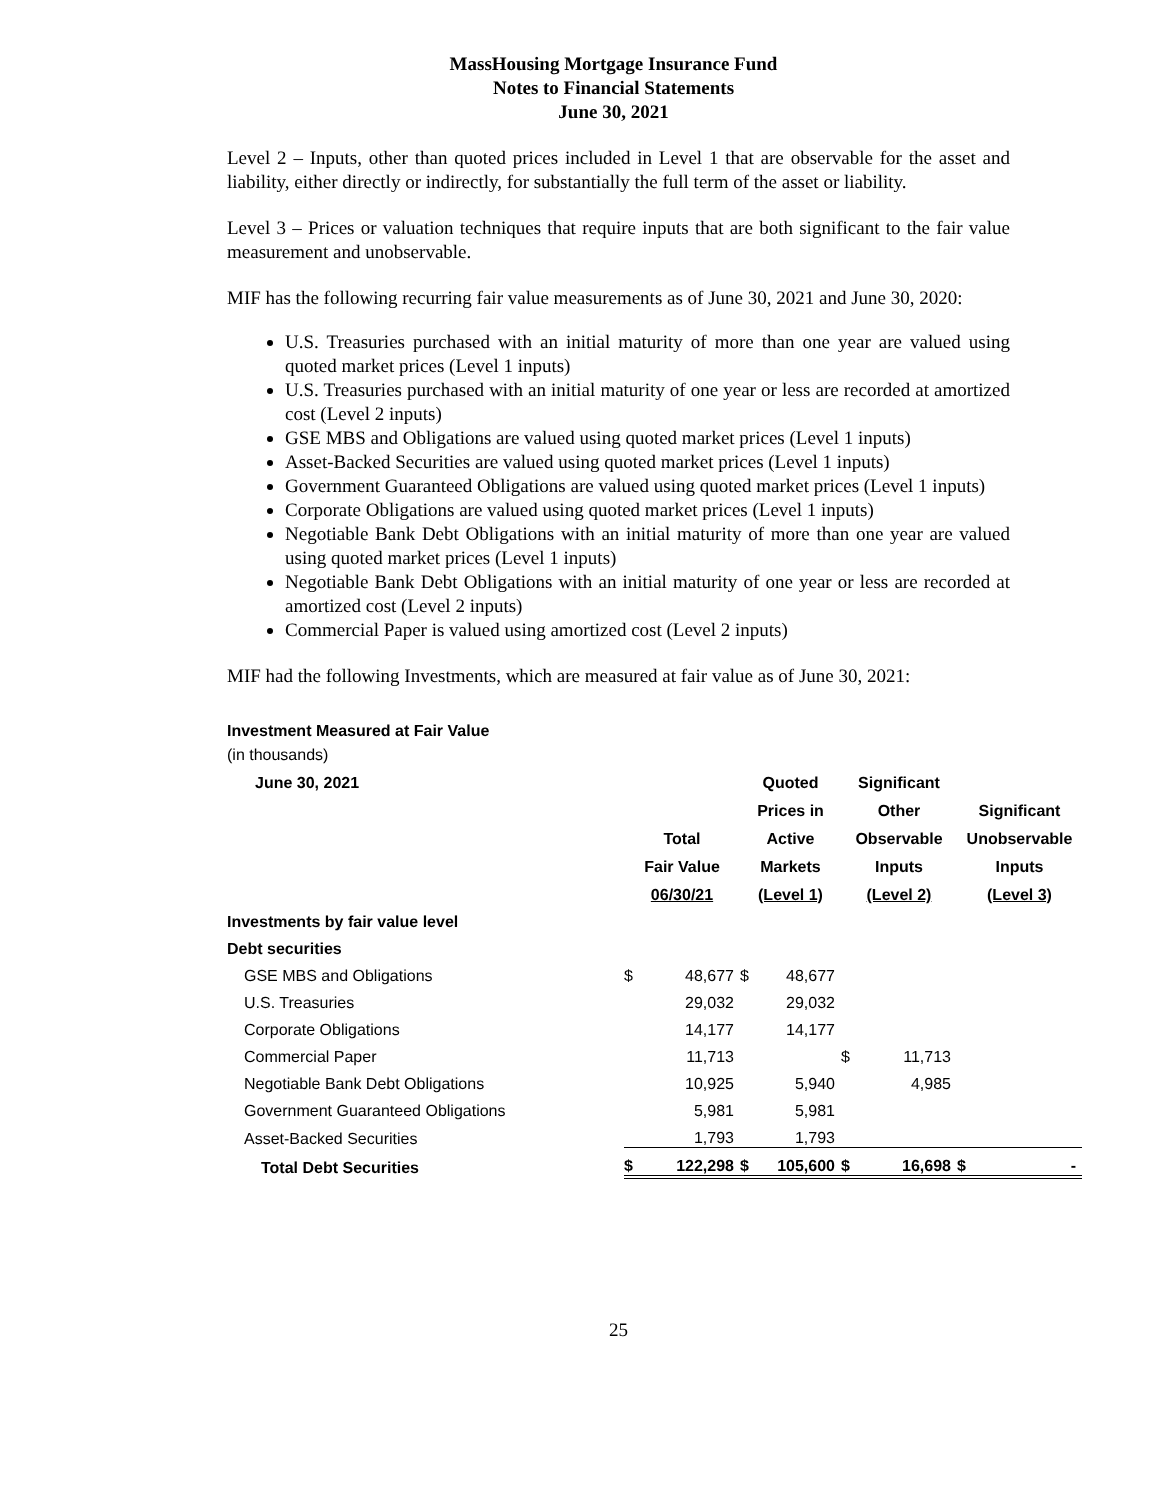MassHousing Mortgage Insurance Fund
Notes to Financial Statements
June 30, 2021
Level 2 – Inputs, other than quoted prices included in Level 1 that are observable for the asset and liability, either directly or indirectly, for substantially the full term of the asset or liability.
Level 3 – Prices or valuation techniques that require inputs that are both significant to the fair value measurement and unobservable.
MIF has the following recurring fair value measurements as of June 30, 2021 and June 30, 2020:
U.S. Treasuries purchased with an initial maturity of more than one year are valued using quoted market prices (Level 1 inputs)
U.S. Treasuries purchased with an initial maturity of one year or less are recorded at amortized cost (Level 2 inputs)
GSE MBS and Obligations are valued using quoted market prices (Level 1 inputs)
Asset-Backed Securities are valued using quoted market prices (Level 1 inputs)
Government Guaranteed Obligations are valued using quoted market prices (Level 1 inputs)
Corporate Obligations are valued using quoted market prices (Level 1 inputs)
Negotiable Bank Debt Obligations with an initial maturity of more than one year are valued using quoted market prices (Level 1 inputs)
Negotiable Bank Debt Obligations with an initial maturity of one year or less are recorded at amortized cost (Level 2 inputs)
Commercial Paper is valued using amortized cost (Level 2 inputs)
MIF had the following Investments, which are measured at fair value as of June 30, 2021:
Investment Measured at Fair Value
(in thousands)
| June 30, 2021 | | | Quoted | Significant | | | |
| | | | Prices in | Other | | Significant | |
| | Total | | Active | Observable | | Unobservable | |
| | Fair Value | | Markets | Inputs | | Inputs | |
| | 06/30/21 | | (Level 1) | (Level 2) | | (Level 3) | |
| Investments by fair value level | | | | | | | |
| Debt securities | | | | | | | |
| GSE MBS and Obligations | $ | 48,677 | $ 48,677 | | | | |
| U.S. Treasuries | | 29,032 | 29,032 | | | | |
| Corporate Obligations | | 14,177 | 14,177 | | | | |
| Commercial Paper | | 11,713 | | $ | 11,713 | | |
| Negotiable Bank Debt Obligations | | 10,925 | 5,940 | | 4,985 | | |
| Government Guaranteed Obligations | | 5,981 | 5,981 | | | | |
| Asset-Backed Securities | | 1,793 | 1,793 | | | | |
| Total Debt Securities | $ | 122,298 | $ 105,600 | $ | 16,698 | $ | - |
25